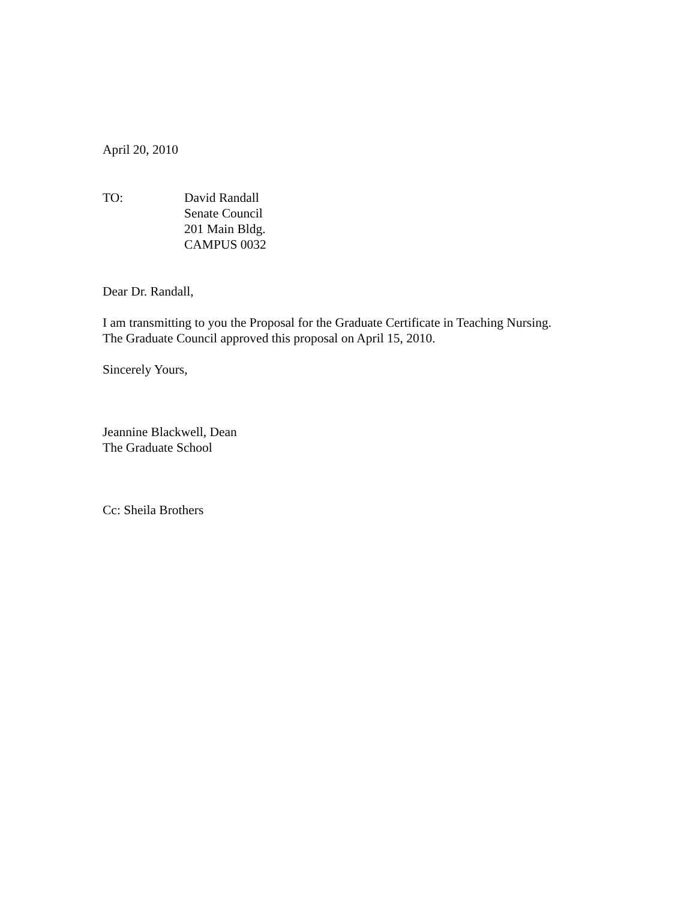April 20, 2010
TO: David Randall
Senate Council
201 Main Bldg.
CAMPUS 0032
Dear Dr. Randall,
I am transmitting to you the Proposal for the Graduate Certificate in Teaching Nursing.
The Graduate Council approved this proposal on April 15, 2010.
Sincerely Yours,
Jeannine Blackwell, Dean
The Graduate School
Cc: Sheila Brothers